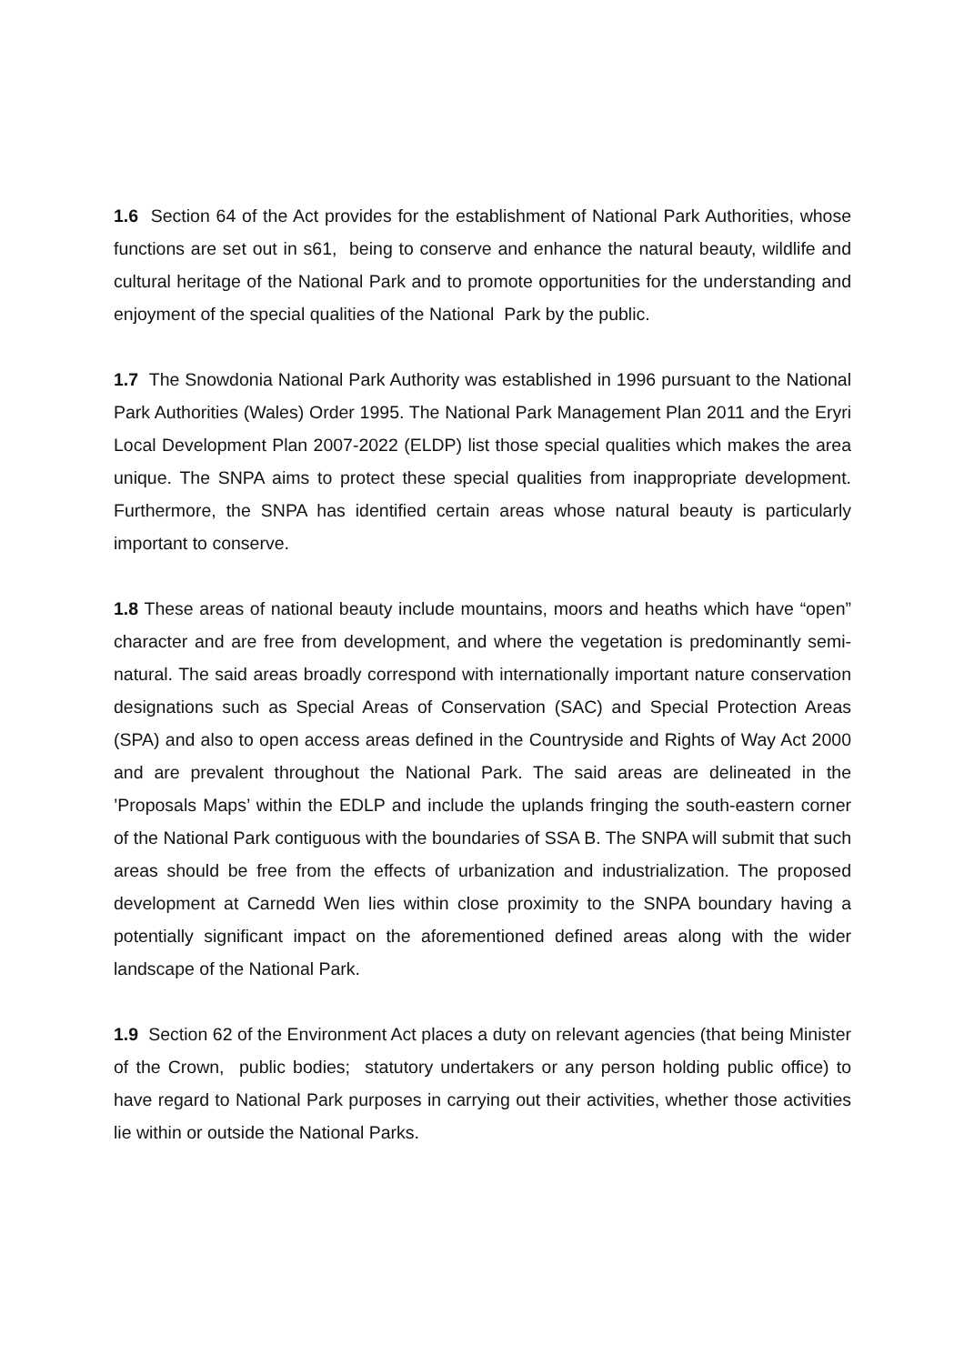1.6 Section 64 of the Act provides for the establishment of National Park Authorities, whose functions are set out in s61, being to conserve and enhance the natural beauty, wildlife and cultural heritage of the National Park and to promote opportunities for the understanding and enjoyment of the special qualities of the National Park by the public.
1.7 The Snowdonia National Park Authority was established in 1996 pursuant to the National Park Authorities (Wales) Order 1995. The National Park Management Plan 2011 and the Eryri Local Development Plan 2007-2022 (ELDP) list those special qualities which makes the area unique. The SNPA aims to protect these special qualities from inappropriate development. Furthermore, the SNPA has identified certain areas whose natural beauty is particularly important to conserve.
1.8 These areas of national beauty include mountains, moors and heaths which have “open” character and are free from development, and where the vegetation is predominantly semi-natural. The said areas broadly correspond with internationally important nature conservation designations such as Special Areas of Conservation (SAC) and Special Protection Areas (SPA) and also to open access areas defined in the Countryside and Rights of Way Act 2000 and are prevalent throughout the National Park. The said areas are delineated in the ’Proposals Maps’ within the EDLP and include the uplands fringing the south-eastern corner of the National Park contiguous with the boundaries of SSA B. The SNPA will submit that such areas should be free from the effects of urbanization and industrialization. The proposed development at Carnedd Wen lies within close proximity to the SNPA boundary having a potentially significant impact on the aforementioned defined areas along with the wider landscape of the National Park.
1.9 Section 62 of the Environment Act places a duty on relevant agencies (that being Minister of the Crown, public bodies; statutory undertakers or any person holding public office) to have regard to National Park purposes in carrying out their activities, whether those activities lie within or outside the National Parks.